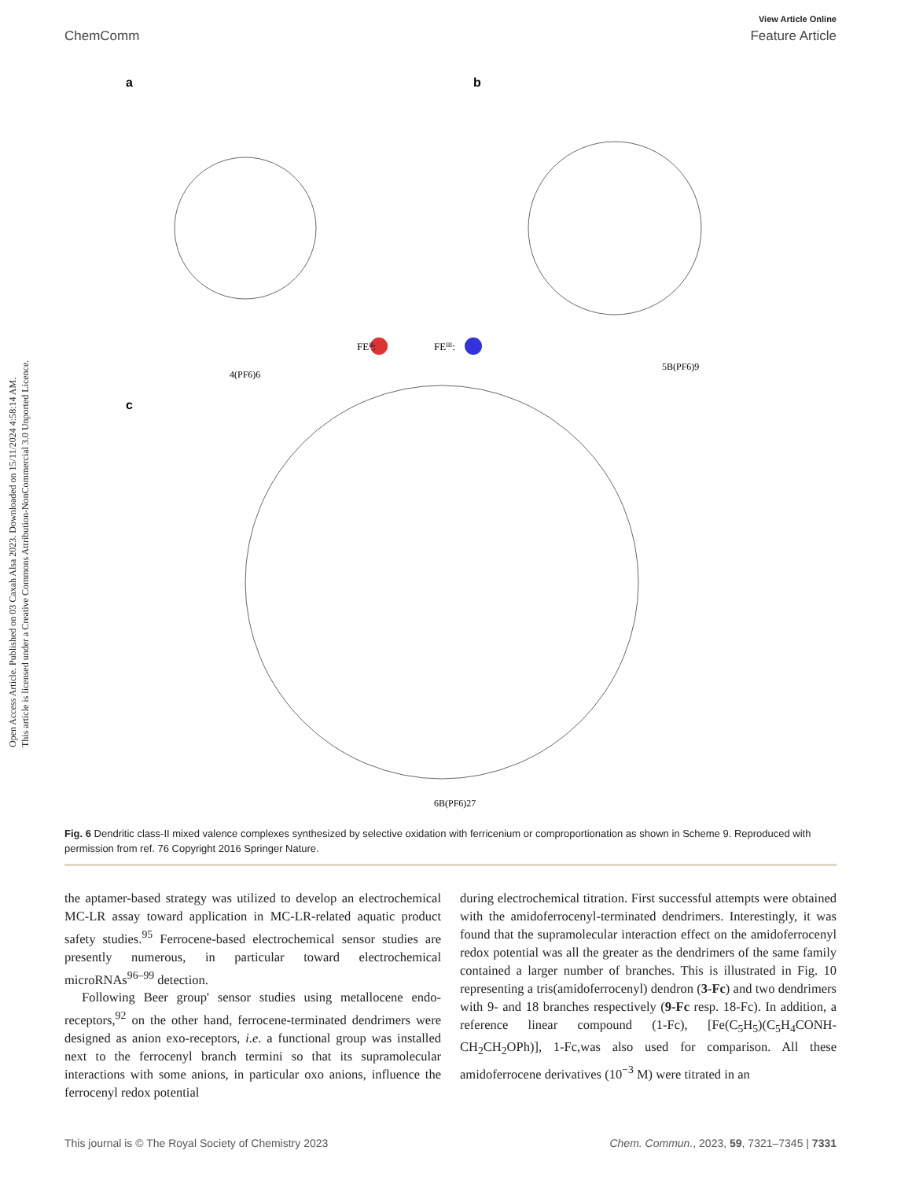Open Access Article. Published on 03 Caxah Alsa 2023. Downloaded on 15/11/2024 4:58:14 AM.
This article is licensed under a Creative Commons Attribution-NonCommercial 3.0 Unported Licence.
View Article Online
ChemComm Feature Article
a
b
c
FEII:
FEIII:
4(PF6)6
5B(PF6)9
6B(PF6)27
Fig. 6 Dendritic class-II mixed valence complexes synthesized by selective oxidation with ferricenium or comproportionation as shown in Scheme 9. Reproduced with permission from ref. 76 Copyright 2016 Springer Nature.
the aptamer-based strategy was utilized to develop an electrochemical MC-LR assay toward application in MC-LR-related aquatic product safety studies.<sup>95</sup> Ferrocene-based electrochemical sensor studies are presently numerous, in particular toward electrochemical microRNAs<sup>96–99</sup> detection.
Following Beer group' sensor studies using metallocene endo-receptors,<sup>92</sup> on the other hand, ferrocene-terminated dendrimers were designed as anion exo-receptors, i.e. a functional group was installed next to the ferrocenyl branch termini so that its supramolecular interactions with some anions, in particular oxo anions, influence the ferrocenyl redox potential
during electrochemical titration. First successful attempts were obtained with the amidoferrocenyl-terminated dendrimers. Interestingly, it was found that the supramolecular interaction effect on the amidoferrocenyl redox potential was all the greater as the dendrimers of the same family contained a larger number of branches. This is illustrated in Fig. 10 representing a tris(amidoferrocenyl) dendron (3-Fc) and two dendrimers with 9- and 18 branches respectively (9-Fc resp. 18-Fc). In addition, a reference linear compound (1-Fc), [Fe(C<sub>5</sub>H<sub>5</sub>)(C<sub>5</sub>H<sub>4</sub>CONH-CH<sub>2</sub>CH<sub>2</sub>OPh)], 1-Fc,was also used for comparison. All these amidoferrocene derivatives (10<sup>−3</sup> M) were titrated in an
This journal is © The Royal Society of Chemistry 2023 Chem. Commun., 2023, 59, 7321–7345 | 7331